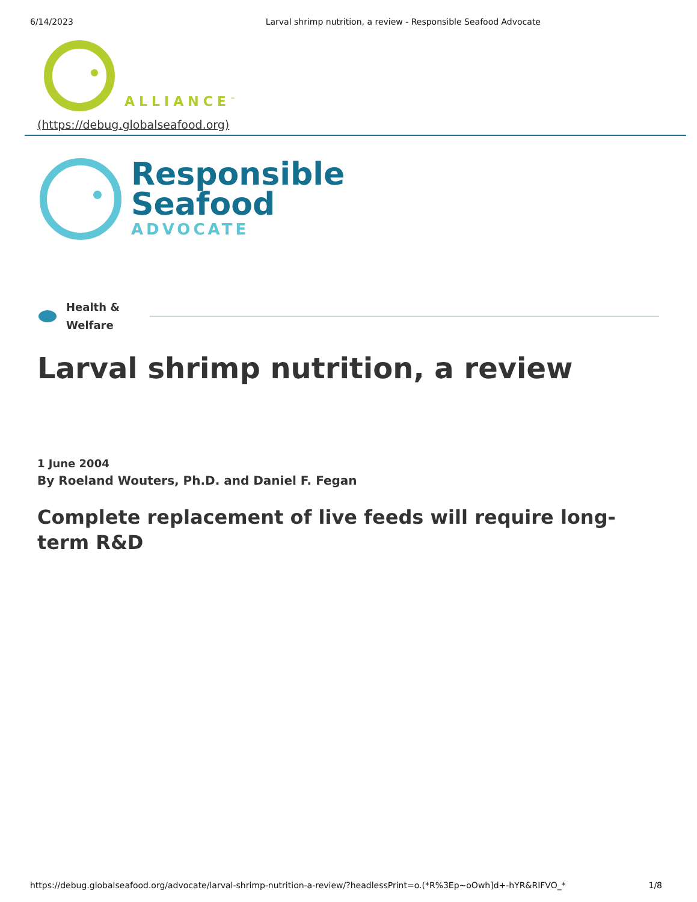6/14/2023 Larval shrimp nutrition, a review - Responsible Seafood Advocate
ALLIANCE<sup>™</sup>
(https://debug.globalseafood.org)
Responsible
Seafood
ADVOCATE
Health &
Welfare
Larval shrimp nutrition, a review
1 June 2004
By Roeland Wouters, Ph.D. and Daniel F. Fegan
Complete replacement of live feeds will require long-term R&D
https://debug.globalseafood.org/advocate/larval-shrimp-nutrition-a-review/?headlessPrint=o.(*R%3Ep~oOwh]d+-hYR&RIFVO_* 1/8